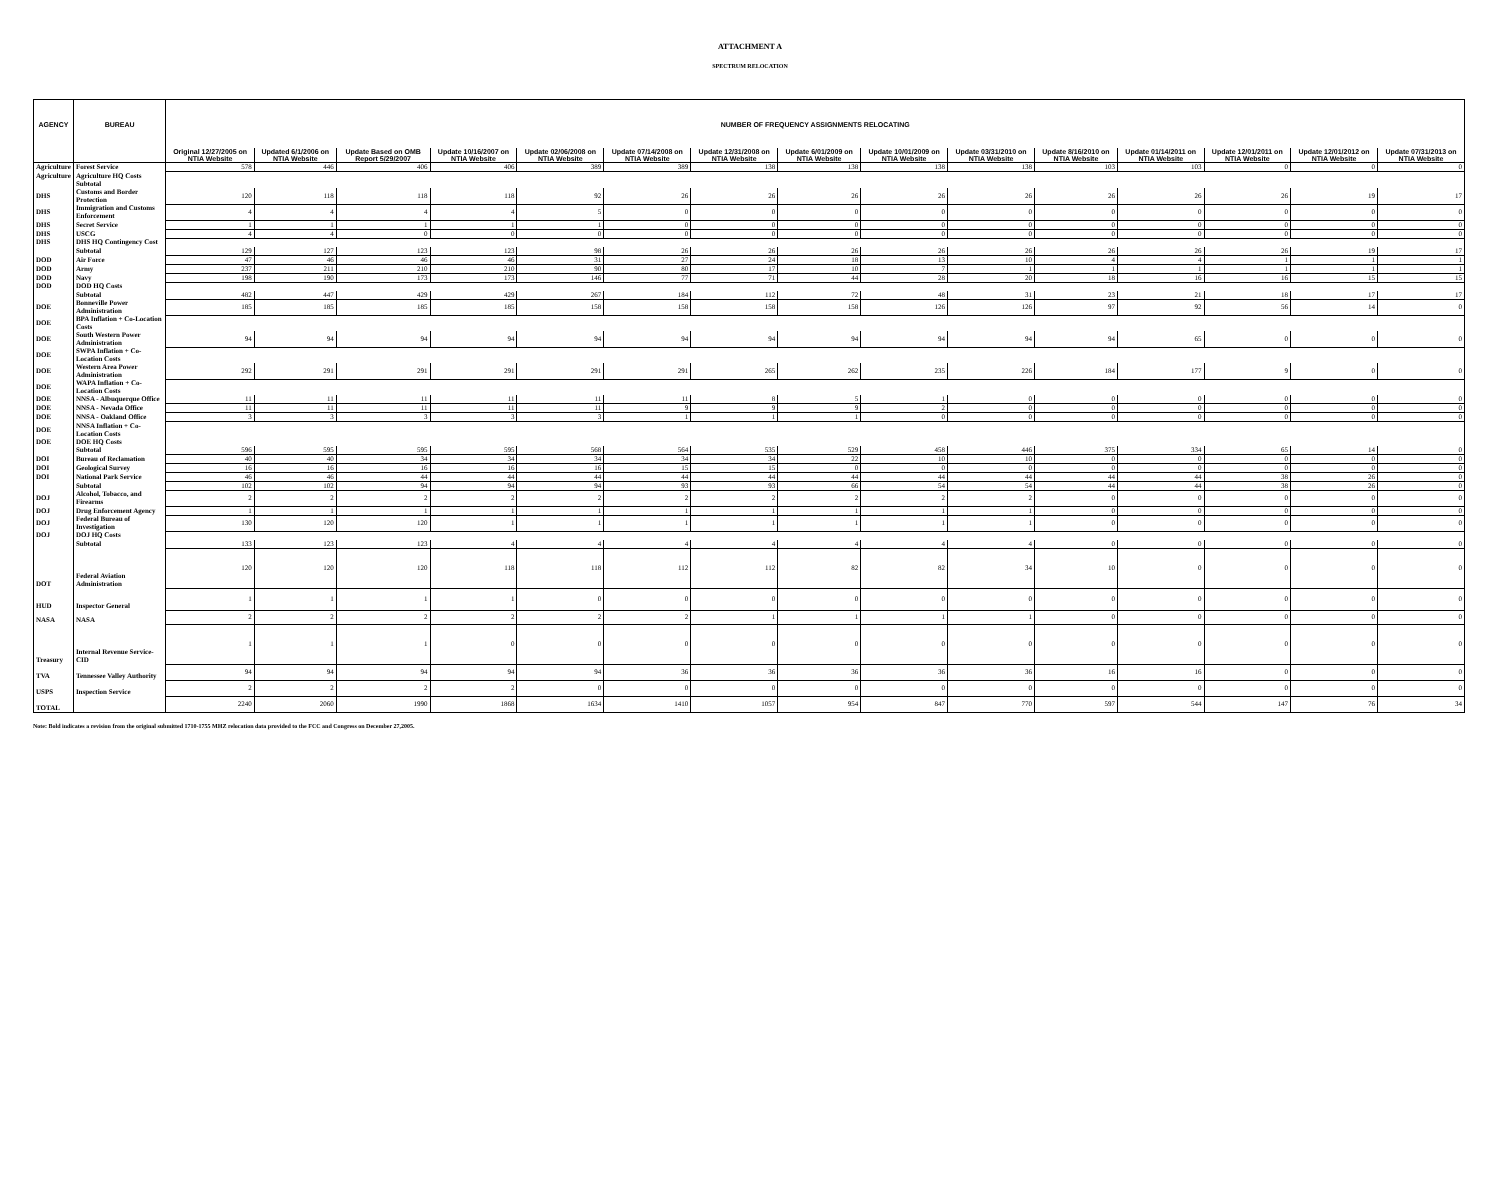ATTACHMENT A
SPECTRUM RELOCATION
| AGENCY | BUREAU | NUMBER OF FREQUENCY ASSIGNMENTS RELOCATING | | | | | | | | | | | | | | |
| --- | --- | --- | --- | --- | --- | --- | --- | --- | --- | --- | --- | --- | --- | --- | --- | --- |
| | | Original 12/27/2005 on NTIA Website | Updated 6/1/2006 on NTIA Website | Update Based on OMB Report 5/29/2007 | Update 10/16/2007 on NTIA Website | Update 02/06/2008 on NTIA Website | Update 07/14/2008 on NTIA Website | Update 12/31/2008 on NTIA Website | Update 6/01/2009 on NTIA Website | Update 10/01/2009 on NTIA Website | Update 03/31/2010 on NTIA Website | Update 8/16/2010 on NTIA Website | Update 01/14/2011 on NTIA Website | Update 12/01/2011 on NTIA Website | Update 12/01/2012 on NTIA Website | Update 07/31/2013 on NTIA Website |
| Agriculture | Forest Service | 578 | 446 | 406 | 406 | 389 | 389 | 138 | 138 | 138 | 138 | 103 | 103 | 0 | 0 | 0 |
| Agriculture | Agriculture HQ Costs | | | | | | | | | | | | | | | |
| | Subtotal | | | | | | | | | | | | | | | |
| DHS | Customs and Border Protection | 120 | 118 | 118 | 118 | 92 | 26 | 26 | 26 | 26 | 26 | 26 | 26 | 26 | 19 | 17 |
| DHS | Immigration and Customs Enforcement | 4 | 4 | 4 | 4 | 5 | 0 | 0 | 0 | 0 | 0 | 0 | 0 | 0 | 0 | 0 |
| DHS | Secret Service | 1 | 1 | 1 | 1 | 1 | 0 | 0 | 0 | 0 | 0 | 0 | 0 | 0 | 0 | 0 |
| DHS | USCG | 4 | 4 | 0 | 0 | 0 | 0 | 0 | 0 | 0 | 0 | 0 | 0 | 0 | 0 | 0 |
| DHS | DHS HQ Contingency Cost | | | | | | | | | | | | | | | |
| | Subtotal | 129 | 127 | 123 | 123 | 98 | 26 | 26 | 26 | 26 | 26 | 26 | 26 | 26 | 19 | 17 |
| DOD | Air Force | 47 | 46 | 46 | 46 | 31 | 27 | 24 | 18 | 13 | 10 | 4 | 4 | 1 | 1 | 1 |
| DOD | Army | 237 | 211 | 210 | 210 | 90 | 80 | 17 | 10 | 7 | 1 | 1 | 1 | 1 | 1 | 1 |
| DOD | Navy | 198 | 190 | 173 | 173 | 146 | 77 | 71 | 44 | 28 | 20 | 18 | 16 | 16 | 15 | 15 |
| DOD | DOD HQ Costs | | | | | | | | | | | | | | | |
| | Subtotal | 482 | 447 | 429 | 429 | 267 | 184 | 112 | 72 | 48 | 31 | 23 | 21 | 18 | 17 | 17 |
| DOE | Bonneville Power Administration | 185 | 185 | 185 | 185 | 158 | 158 | 158 | 158 | 126 | 126 | 97 | 92 | 56 | 14 | 0 |
| DOE | BPA Inflation + Co-Location Costs | | | | | | | | | | | | | | | |
| DOE | South Western Power Administration | 94 | 94 | 94 | 94 | 94 | 94 | 94 | 94 | 94 | 94 | 94 | 65 | 0 | 0 | 0 |
| DOE | SWPA Inflation + Co-Location Costs | | | | | | | | | | | | | | | |
| DOE | Western Area Power Administration | 292 | 291 | 291 | 291 | 291 | 291 | 265 | 262 | 235 | 226 | 184 | 177 | 9 | 0 | 0 |
| DOE | WAPA Inflation + Co-Location Costs | | | | | | | | | | | | | | | |
| DOE | NNSA - Albuquerque Office | 11 | 11 | 11 | 11 | 11 | 11 | 8 | 5 | 1 | 0 | 0 | 0 | 0 | 0 | 0 |
| DOE | NNSA - Nevada Office | 11 | 11 | 11 | 11 | 11 | 9 | 9 | 9 | 2 | 0 | 0 | 0 | 0 | 0 | 0 |
| DOE | NNSA - Oakland Office | 3 | 3 | 3 | 3 | 3 | 1 | 1 | 1 | 0 | 0 | 0 | 0 | 0 | 0 | 0 |
| DOE | NNSA Inflation + Co-Location Costs | | | | | | | | | | | | | | | |
| DOE | DOE HQ Costs | | | | | | | | | | | | | | | |
| | Subtotal | 596 | 595 | 595 | 595 | 568 | 564 | 535 | 529 | 458 | 446 | 375 | 334 | 65 | 14 | 0 |
| DOI | Bureau of Reclamation | 40 | 40 | 34 | 34 | 34 | 34 | 34 | 22 | 10 | 10 | 0 | 0 | 0 | 0 | 0 |
| DOI | Geological Survey | 16 | 16 | 16 | 16 | 16 | 15 | 15 | 0 | 0 | 0 | 0 | 0 | 0 | 0 | 0 |
| DOI | National Park Service | 46 | 46 | 44 | 44 | 44 | 44 | 44 | 44 | 44 | 44 | 44 | 44 | 38 | 26 | 0 |
| | Subtotal | 102 | 102 | 94 | 94 | 94 | 93 | 93 | 66 | 54 | 54 | 44 | 44 | 38 | 26 | 0 |
| DOJ | Alcohol, Tobacco, and Firearms | 2 | 2 | 2 | 2 | 2 | 2 | 2 | 2 | 2 | 2 | 0 | 0 | 0 | 0 | 0 |
| DOJ | Drug Enforcement Agency | 1 | 1 | 1 | 1 | 1 | 1 | 1 | 1 | 1 | 1 | 0 | 0 | 0 | 0 | 0 |
| DOJ | Federal Bureau of Investigation | 130 | 120 | 120 | 1 | 1 | 1 | 1 | 1 | 1 | 1 | 0 | 0 | 0 | 0 | 0 |
| DOJ | DOJ HQ Costs | | | | | | | | | | | | | | | |
| | Subtotal | 133 | 123 | 123 | 4 | 4 | 4 | 4 | 4 | 4 | 4 | 0 | 0 | 0 | 0 | 0 |
| DOT | Federal Aviation Administration | 120 | 120 | 120 | 118 | 118 | 112 | 112 | 82 | 82 | 34 | 10 | 0 | 0 | 0 | 0 |
| HUD | Inspector General | 1 | 1 | 1 | 1 | 0 | 0 | 0 | 0 | 0 | 0 | 0 | 0 | 0 | 0 | 0 |
| NASA | NASA | 2 | 2 | 2 | 2 | 2 | 2 | 1 | 1 | 1 | 1 | 0 | 0 | 0 | 0 | 0 |
| Treasury | Internal Revenue Service-CID | 1 | 1 | 1 | 0 | 0 | 0 | 0 | 0 | 0 | 0 | 0 | 0 | 0 | 0 | 0 |
| TVA | Tennessee Valley Authority | 94 | 94 | 94 | 94 | 94 | 36 | 36 | 36 | 36 | 36 | 16 | 16 | 0 | 0 | 0 |
| USPS | Inspection Service | 2 | 2 | 2 | 2 | 0 | 0 | 0 | 0 | 0 | 0 | 0 | 0 | 0 | 0 | 0 |
| TOTAL | | 2240 | 2060 | 1990 | 1868 | 1634 | 1410 | 1057 | 954 | 847 | 770 | 597 | 544 | 147 | 76 | 34 |
Note: Bold indicates a revision from the original submitted 1710-1755 MHZ relocation data provided to the FCC and Congress on December 27,2005.